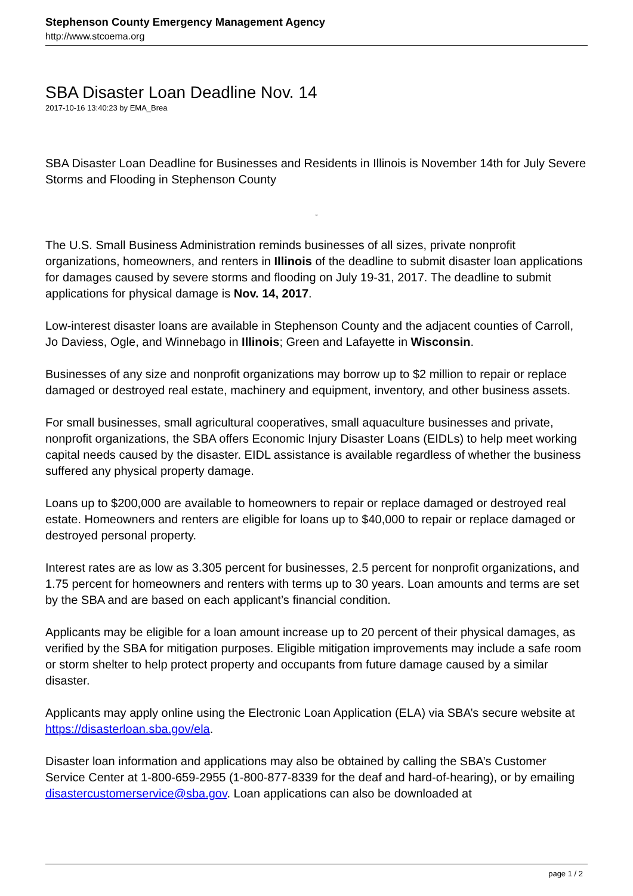Stephenson County Emergency Management Agency
http://www.stcoema.org
SBA Disaster Loan Deadline Nov. 14
2017-10-16 13:40:23 by EMA_Brea
SBA Disaster Loan Deadline for Businesses and Residents in Illinois is November 14th for July Severe Storms and Flooding in Stephenson County
▫
The U.S. Small Business Administration reminds businesses of all sizes, private nonprofit organizations, homeowners, and renters in Illinois of the deadline to submit disaster loan applications for damages caused by severe storms and flooding on July 19-31, 2017. The deadline to submit applications for physical damage is Nov. 14, 2017.
Low-interest disaster loans are available in Stephenson County and the adjacent counties of Carroll, Jo Daviess, Ogle, and Winnebago in Illinois; Green and Lafayette in Wisconsin.
Businesses of any size and nonprofit organizations may borrow up to $2 million to repair or replace damaged or destroyed real estate, machinery and equipment, inventory, and other business assets.
For small businesses, small agricultural cooperatives, small aquaculture businesses and private, nonprofit organizations, the SBA offers Economic Injury Disaster Loans (EIDLs) to help meet working capital needs caused by the disaster. EIDL assistance is available regardless of whether the business suffered any physical property damage.
Loans up to $200,000 are available to homeowners to repair or replace damaged or destroyed real estate. Homeowners and renters are eligible for loans up to $40,000 to repair or replace damaged or destroyed personal property.
Interest rates are as low as 3.305 percent for businesses, 2.5 percent for nonprofit organizations, and 1.75 percent for homeowners and renters with terms up to 30 years. Loan amounts and terms are set by the SBA and are based on each applicant’s financial condition.
Applicants may be eligible for a loan amount increase up to 20 percent of their physical damages, as verified by the SBA for mitigation purposes. Eligible mitigation improvements may include a safe room or storm shelter to help protect property and occupants from future damage caused by a similar disaster.
Applicants may apply online using the Electronic Loan Application (ELA) via SBA’s secure website at https://disasterloan.sba.gov/ela.
Disaster loan information and applications may also be obtained by calling the SBA’s Customer Service Center at 1-800-659-2955 (1-800-877-8339 for the deaf and hard-of-hearing), or by emailing disastercustomerservice@sba.gov. Loan applications can also be downloaded at
page 1 / 2